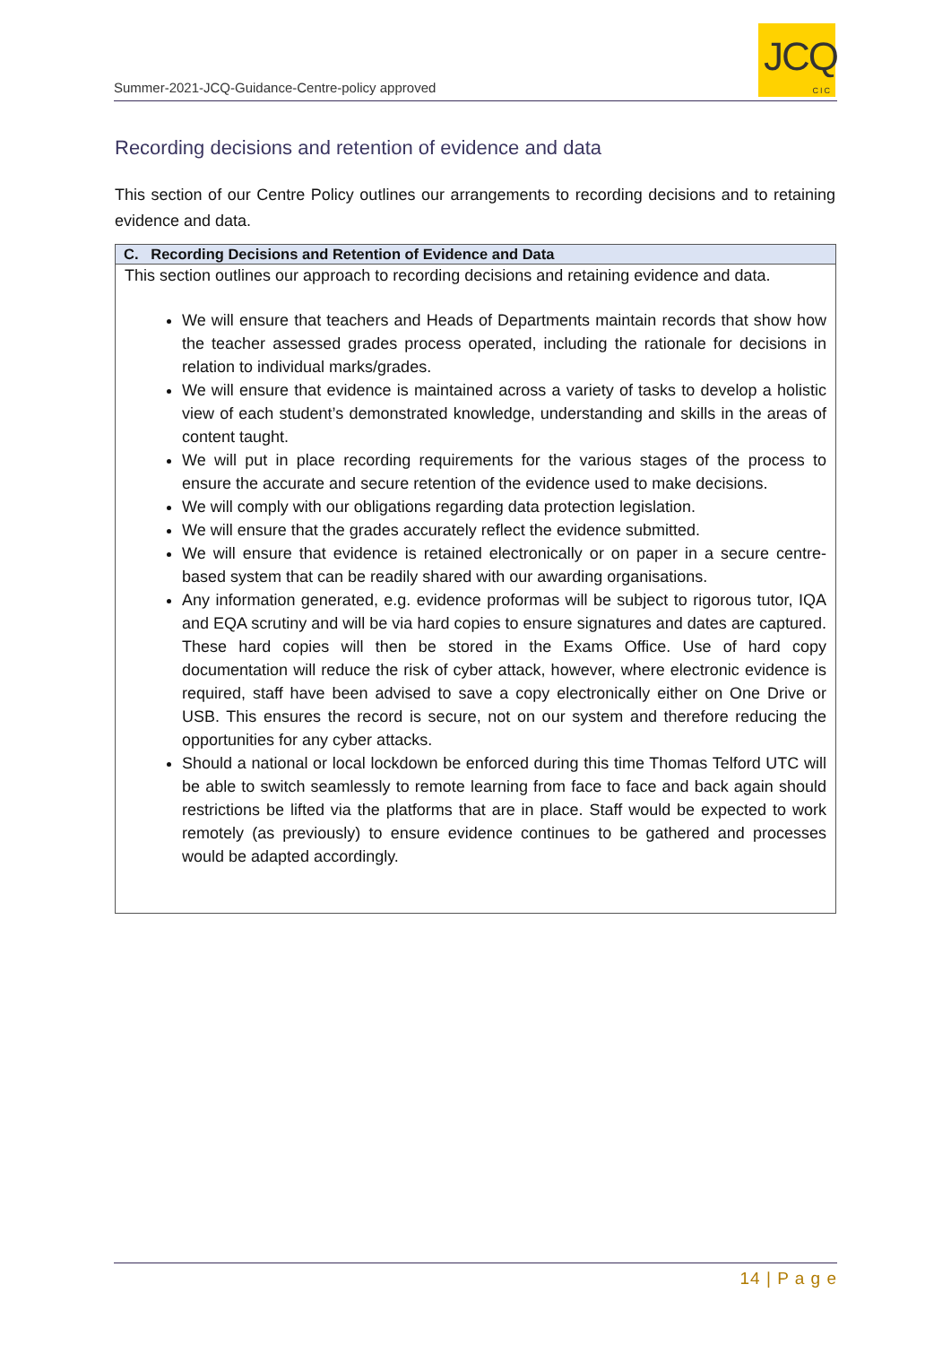Summer-2021-JCQ-Guidance-Centre-policy approved
JCQ
CIC
Recording decisions and retention of evidence and data
This section of our Centre Policy outlines our arrangements to recording decisions and to retaining evidence and data.
| C. Recording Decisions and Retention of Evidence and Data |
| --- |
| This section outlines our approach to recording decisions and retaining evidence and data. We will ensure that teachers and Heads of Departments maintain records that show how the teacher assessed grades process operated, including the rationale for decisions in relation to individual marks/grades. We will ensure that evidence is maintained across a variety of tasks to develop a holistic view of each student’s demonstrated knowledge, understanding and skills in the areas of content taught. We will put in place recording requirements for the various stages of the process to ensure the accurate and secure retention of the evidence used to make decisions. We will comply with our obligations regarding data protection legislation. We will ensure that the grades accurately reflect the evidence submitted. We will ensure that evidence is retained electronically or on paper in a secure centre-based system that can be readily shared with our awarding organisations. Any information generated, e.g. evidence proformas will be subject to rigorous tutor, IQA and EQA scrutiny and will be via hard copies to ensure signatures and dates are captured. These hard copies will then be stored in the Exams Office. Use of hard copy documentation will reduce the risk of cyber attack, however, where electronic evidence is required, staff have been advised to save a copy electronically either on One Drive or USB. This ensures the record is secure, not on our system and therefore reducing the opportunities for any cyber attacks. Should a national or local lockdown be enforced during this time Thomas Telford UTC will be able to switch seamlessly to remote learning from face to face and back again should restrictions be lifted via the platforms that are in place. Staff would be expected to work remotely (as previously) to ensure evidence continues to be gathered and processes would be adapted accordingly. |
14 | P a g e